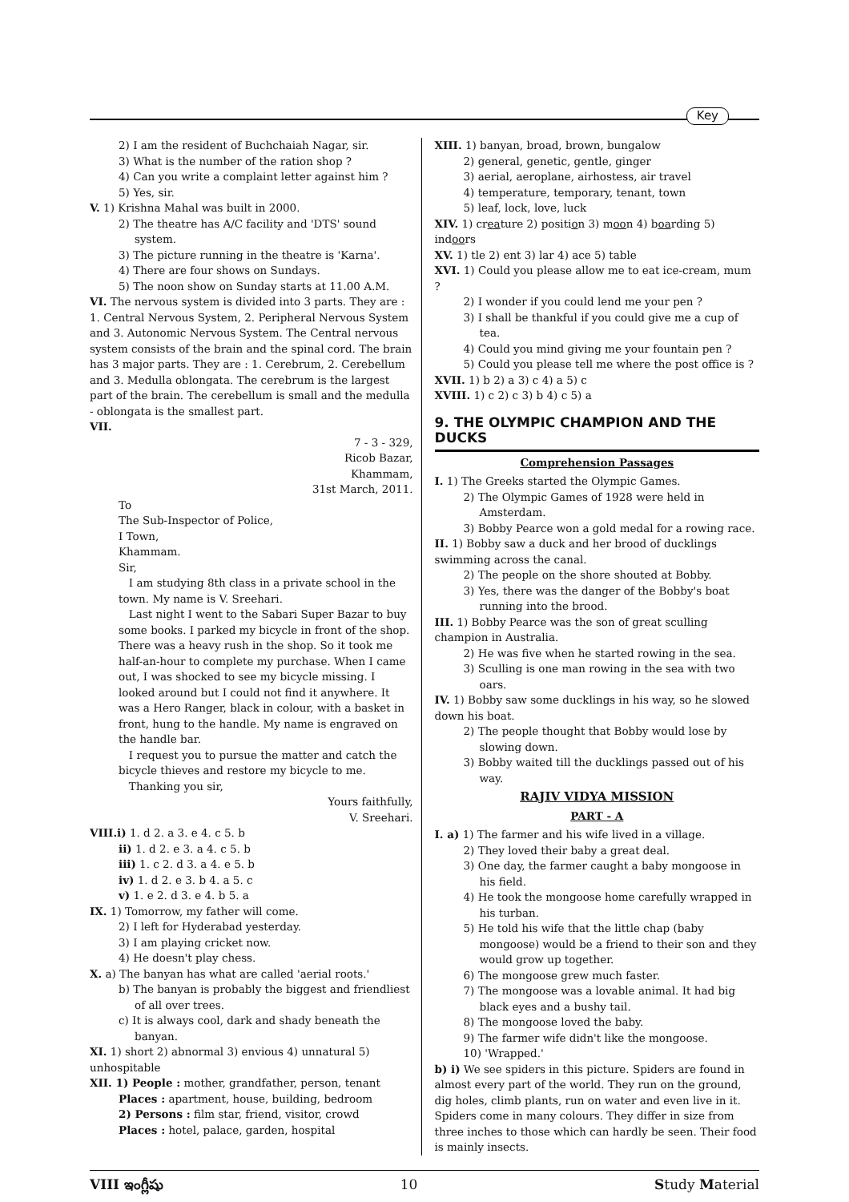Key
2) I am the resident of Buchchaiah Nagar, sir.
3) What is the number of the ration shop ?
4) Can you write a complaint letter against him ?
5) Yes, sir.
V. 1) Krishna Mahal was built in 2000.
2) The theatre has A/C facility and 'DTS' sound system.
3) The picture running in the theatre is 'Karna'.
4) There are four shows on Sundays.
5) The noon show on Sunday starts at 11.00 A.M.
VI. The nervous system is divided into 3 parts. They are : 1. Central Nervous System, 2. Peripheral Nervous System and 3. Autonomic Nervous System. The Central nervous system consists of the brain and the spinal cord. The brain has 3 major parts. They are : 1. Cerebrum, 2. Cerebellum and 3. Medulla oblongata. The cerebrum is the largest part of the brain. The cerebellum is small and the medulla - oblongata is the smallest part.
VII.
7 - 3 - 329,
Ricob Bazar,
Khammam,
31st March, 2011.
To
The Sub-Inspector of Police,
I Town,
Khammam.
Sir,
I am studying 8th class in a private school in the town. My name is V. Sreehari.
Last night I went to the Sabari Super Bazar to buy some books. I parked my bicycle in front of the shop. There was a heavy rush in the shop. So it took me half-an-hour to complete my purchase. When I came out, I was shocked to see my bicycle missing. I looked around but I could not find it anywhere. It was a Hero Ranger, black in colour, with a basket in front, hung to the handle. My name is engraved on the handle bar.
I request you to pursue the matter and catch the bicycle thieves and restore my bicycle to me.
Thanking you sir,
Yours faithfully,
V. Sreehari.
VIII.i) 1. d 2. a 3. e 4. c 5. b
ii) 1. d 2. e 3. a 4. c 5. b
iii) 1. c 2. d 3. a 4. e 5. b
iv) 1. d 2. e 3. b 4. a 5. c
v) 1. e 2. d 3. e 4. b 5. a
IX. 1) Tomorrow, my father will come.
2) I left for Hyderabad yesterday.
3) I am playing cricket now.
4) He doesn't play chess.
X. a) The banyan has what are called 'aerial roots.'
b) The banyan is probably the biggest and friendliest of all over trees.
c) It is always cool, dark and shady beneath the banyan.
XI. 1) short 2) abnormal 3) envious 4) unnatural 5) unhospitable
XII. 1) People : mother, grandfather, person, tenant
Places : apartment, house, building, bedroom
2) Persons : film star, friend, visitor, crowd
Places : hotel, palace, garden, hospital
XIII. 1) banyan, broad, brown, bungalow
2) general, genetic, gentle, ginger
3) aerial, aeroplane, airhostess, air travel
4) temperature, temporary, tenant, town
5) leaf, lock, love, luck
XIV. 1) creature 2) position 3) moon 4) boarding 5) indoors
XV. 1) tle 2) ent 3) lar 4) ace 5) table
XVI. 1) Could you please allow me to eat ice-cream, mum ?
2) I wonder if you could lend me your pen ?
3) I shall be thankful if you could give me a cup of tea.
4) Could you mind giving me your fountain pen ?
5) Could you please tell me where the post office is ?
XVII. 1) b 2) a 3) c 4) a 5) c
XVIII. 1) c 2) c 3) b 4) c 5) a
9. THE OLYMPIC CHAMPION AND THE DUCKS
Comprehension Passages
I. 1) The Greeks started the Olympic Games.
2) The Olympic Games of 1928 were held in Amsterdam.
3) Bobby Pearce won a gold medal for a rowing race.
II. 1) Bobby saw a duck and her brood of ducklings swimming across the canal.
2) The people on the shore shouted at Bobby.
3) Yes, there was the danger of the Bobby's boat running into the brood.
III. 1) Bobby Pearce was the son of great sculling champion in Australia.
2) He was five when he started rowing in the sea.
3) Sculling is one man rowing in the sea with two oars.
IV. 1) Bobby saw some ducklings in his way, so he slowed down his boat.
2) The people thought that Bobby would lose by slowing down.
3) Bobby waited till the ducklings passed out of his way.
RAJIV VIDYA MISSION
PART - A
I. a) 1) The farmer and his wife lived in a village.
2) They loved their baby a great deal.
3) One day, the farmer caught a baby mongoose in his field.
4) He took the mongoose home carefully wrapped in his turban.
5) He told his wife that the little chap (baby mongoose) would be a friend to their son and they would grow up together.
6) The mongoose grew much faster.
7) The mongoose was a lovable animal. It had big black eyes and a bushy tail.
8) The mongoose loved the baby.
9) The farmer wife didn't like the mongoose.
10) 'Wrapped.'
b) i) We see spiders in this picture. Spiders are found in almost every part of the world. They run on the ground, dig holes, climb plants, run on water and even live in it. Spiders come in many colours. They differ in size from three inches to those which can hardly be seen. Their food is mainly insects.
VIII ఇంగ్లీషు 10 Study Material